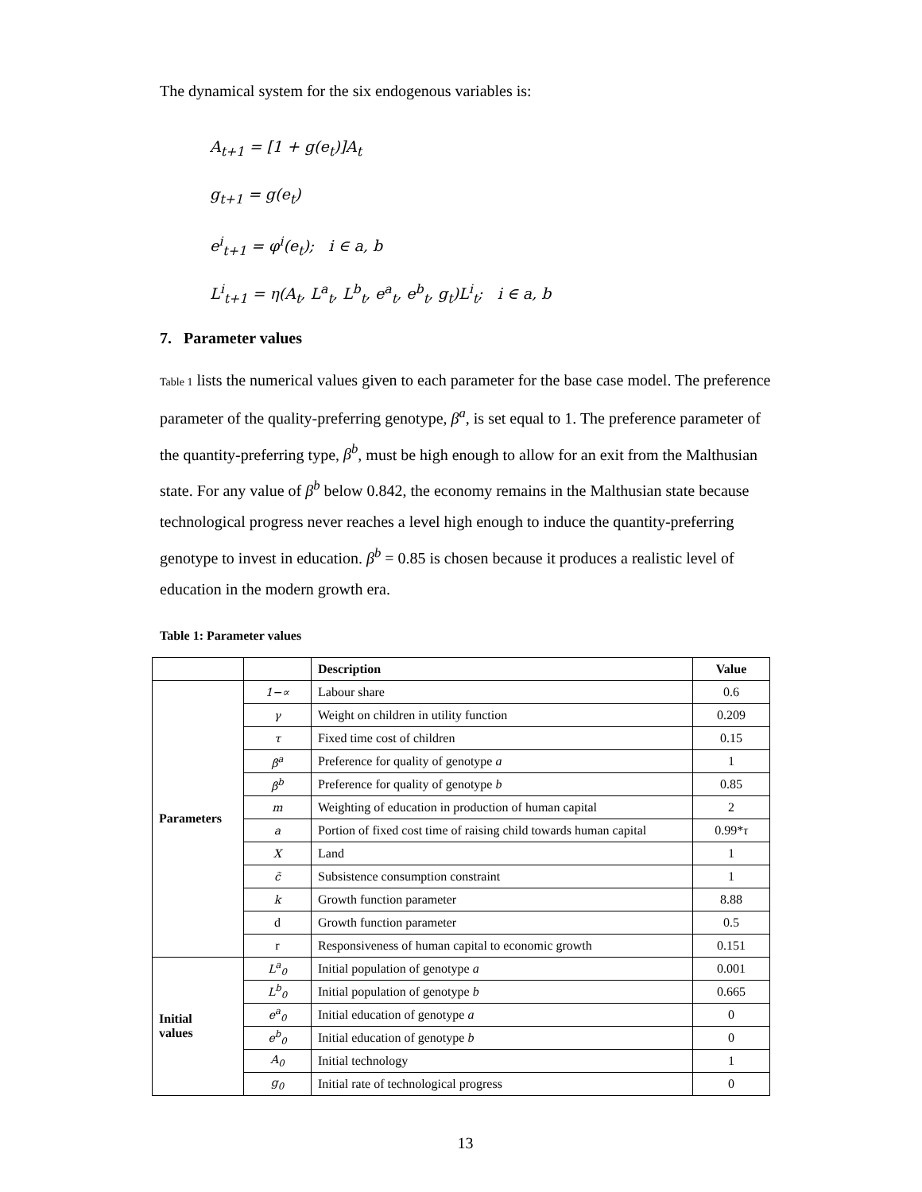The dynamical system for the six endogenous variables is:
A<sub>t+1</sub> = [1 + g(e<sub>t</sub>)]A<sub>t</sub>
g<sub>t+1</sub> = g(e<sub>t</sub>)
e<sup>i</sup><sub>t+1</sub> = φ<sup>i</sup>(e<sub>t</sub>); i ∈ a, b
L<sup>i</sup><sub>t+1</sub> = η(A<sub>t</sub>, L<sup>a</sup><sub>t</sub>, L<sup>b</sup><sub>t</sub>, e<sup>a</sup><sub>t</sub>, e<sup>b</sup><sub>t</sub>, g<sub>t</sub>)L<sup>i</sup><sub>t</sub>; i ∈ a, b
7. Parameter values
Table 1 lists the numerical values given to each parameter for the base case model. The preference parameter of the quality-preferring genotype, β<sup>a</sup>, is set equal to 1. The preference parameter of the quantity-preferring type, β<sup>b</sup>, must be high enough to allow for an exit from the Malthusian state. For any value of β<sup>b</sup> below 0.842, the economy remains in the Malthusian state because technological progress never reaches a level high enough to induce the quantity-preferring genotype to invest in education. β<sup>b</sup> = 0.85 is chosen because it produces a realistic level of education in the modern growth era.
Table 1: Parameter values
| | | Description | Value |
| --- | --- | --- | --- |
| Parameters | 1−∝ | Labour share | 0.6 |
| | γ | Weight on children in utility function | 0.209 |
| | τ | Fixed time cost of children | 0.15 |
| | β<sup>a</sup> | Preference for quality of genotype a | 1 |
| | β<sup>b</sup> | Preference for quality of genotype b | 0.85 |
| | m | Weighting of education in production of human capital | 2 |
| | a | Portion of fixed cost time of raising child towards human capital | 0.99* τ |
| | X | Land | 1 |
| | c̃ | Subsistence consumption constraint | 1 |
| | k | Growth function parameter | 8.88 |
| | d | Growth function parameter | 0.5 |
| | r | Responsiveness of human capital to economic growth | 0.151 |
| Initial values | L<sup>a</sup><sub>0</sub> | Initial population of genotype a | 0.001 |
| | L<sup>b</sup><sub>0</sub> | Initial population of genotype b | 0.665 |
| | e<sup>a</sup><sub>0</sub> | Initial education of genotype a | 0 |
| | e<sup>b</sup><sub>0</sub> | Initial education of genotype b | 0 |
| | A<sub>0</sub> | Initial technology | 1 |
| | g<sub>0</sub> | Initial rate of technological progress | 0 |
13